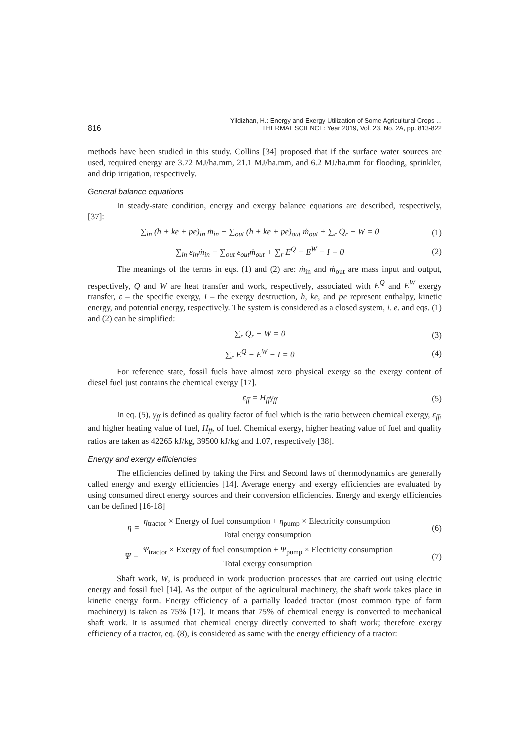816 Yildizhan, H.: Energy and Exergy Utilization of Some Agricultural Crops ...
THERMAL SCIENCE: Year 2019, Vol. 23, No. 2A, pp. 813-822
methods have been studied in this study. Collins [34] proposed that if the surface water sources are used, required energy are 3.72 MJ/ha.mm, 21.1 MJ/ha.mm, and 6.2 MJ/ha.mm for flooding, sprinkler, and drip irrigation, respectively.
General balance equations
In steady-state condition, energy and exergy balance equations are described, respectively, [37]:
∑<sub>in</sub> (h + ke + pe)<sub>in</sub> ṁ<sub>in</sub> − ∑<sub>out</sub> (h + ke + pe)<sub>out</sub> ṁ<sub>out</sub> + ∑<sub>r</sub> Q<sub>r</sub> − W = 0 (1)
∑<sub>in</sub> ε<sub>in</sub>ṁ<sub>in</sub> − ∑<sub>out</sub> ε<sub>out</sub>ṁ<sub>out</sub> + ∑<sub>r</sub> E<sup>Q</sup> − E<sup>W</sup> − I = 0 (2)
The meanings of the terms in eqs. (1) and (2) are: ṁ<sub>in</sub> and ṁ<sub>out</sub> are mass input and output, respectively, Q and W are heat transfer and work, respectively, associated with E<sup>Q</sup> and E<sup>W</sup> exergy transfer, ε – the specific exergy, I – the exergy destruction, h, ke, and pe represent enthalpy, kinetic energy, and potential energy, respectively. The system is considered as a closed system, i. e. and eqs. (1) and (2) can be simplified:
∑<sub>r</sub> Q<sub>r</sub> − W = 0 (3)
∑<sub>r</sub> E<sup>Q</sup> − E<sup>W</sup> − I = 0 (4)
For reference state, fossil fuels have almost zero physical exergy so the exergy content of diesel fuel just contains the chemical exergy [17].
ε<sub>ff</sub> = H<sub>ff</sub>γ<sub>ff</sub> (5)
In eq. (5), γ<sub>ff</sub> is defined as quality factor of fuel which is the ratio between chemical exergy, ε<sub>ff</sub>, and higher heating value of fuel, H<sub>ff</sub>, of fuel. Chemical exergy, higher heating value of fuel and quality ratios are taken as 42265 kJ/kg, 39500 kJ/kg and 1.07, respectively [38].
Energy and exergy efficiencies
The efficiencies defined by taking the First and Second laws of thermodynamics are generally called energy and exergy efficiencies [14]. Average energy and exergy efficiencies are evaluated by using consumed direct energy sources and their conversion efficiencies. Energy and exergy efficiencies can be defined [16-18]
η =
η<sub>tractor</sub> × Energy of fuel consumption + η<sub>pump</sub> × Electricity consumption
Total energy consumption
(6)
Ψ =
Ψ<sub>tractor</sub> × Exergy of fuel consumption + Ψ<sub>pump</sub> × Electricity consumption
Total exergy consumption
(7)
Shaft work, W, is produced in work production processes that are carried out using electric energy and fossil fuel [14]. As the output of the agricultural machinery, the shaft work takes place in kinetic energy form. Energy efficiency of a partially loaded tractor (most common type of farm machinery) is taken as 75% [17]. It means that 75% of chemical energy is converted to mechanical shaft work. It is assumed that chemical energy directly converted to shaft work; therefore exergy efficiency of a tractor, eq. (8), is considered as same with the energy efficiency of a tractor: